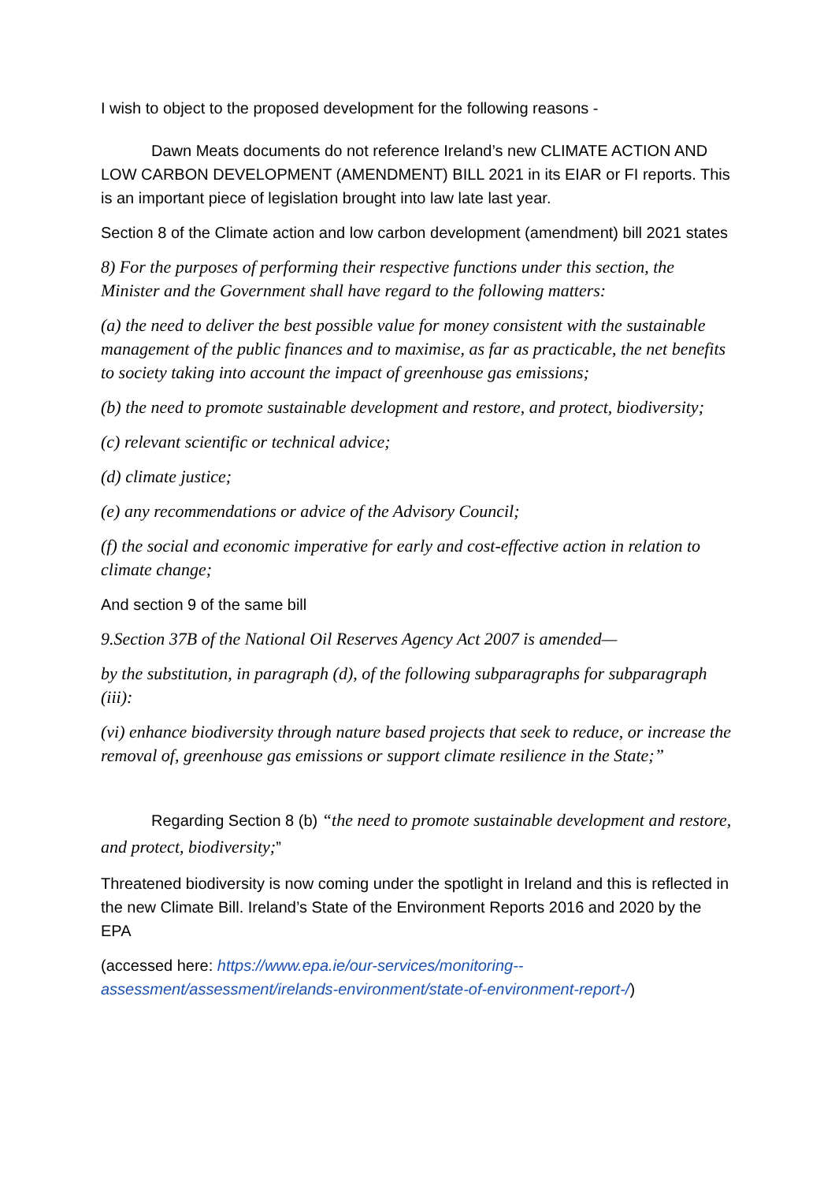I wish to object to the proposed development for the following reasons -
Dawn Meats documents do not reference Ireland’s new CLIMATE ACTION AND LOW CARBON DEVELOPMENT (AMENDMENT) BILL 2021 in its EIAR or FI reports. This is an important piece of legislation brought into law late last year.
Section 8 of the Climate action and low carbon development (amendment) bill 2021 states
8) For the purposes of performing their respective functions under this section, the Minister and the Government shall have regard to the following matters:
(a) the need to deliver the best possible value for money consistent with the sustainable management of the public finances and to maximise, as far as practicable, the net benefits to society taking into account the impact of greenhouse gas emissions;
(b) the need to promote sustainable development and restore, and protect, biodiversity;
(c) relevant scientific or technical advice;
(d) climate justice;
(e) any recommendations or advice of the Advisory Council;
(f) the social and economic imperative for early and cost-effective action in relation to climate change;
And section 9 of the same bill
9.Section 37B of the National Oil Reserves Agency Act 2007 is amended—
by the substitution, in paragraph (d), of the following subparagraphs for subparagraph (iii):
(vi) enhance biodiversity through nature based projects that seek to reduce, or increase the removal of, greenhouse gas emissions or support climate resilience in the State;”
Regarding Section 8 (b) “the need to promote sustainable development and restore, and protect, biodiversity;”
Threatened biodiversity is now coming under the spotlight in Ireland and this is reflected in the new Climate Bill. Ireland’s State of the Environment Reports 2016 and 2020 by the EPA
(accessed here: https://www.epa.ie/our-services/monitoring--assessment/assessment/irelands-environment/state-of-environment-report-/)